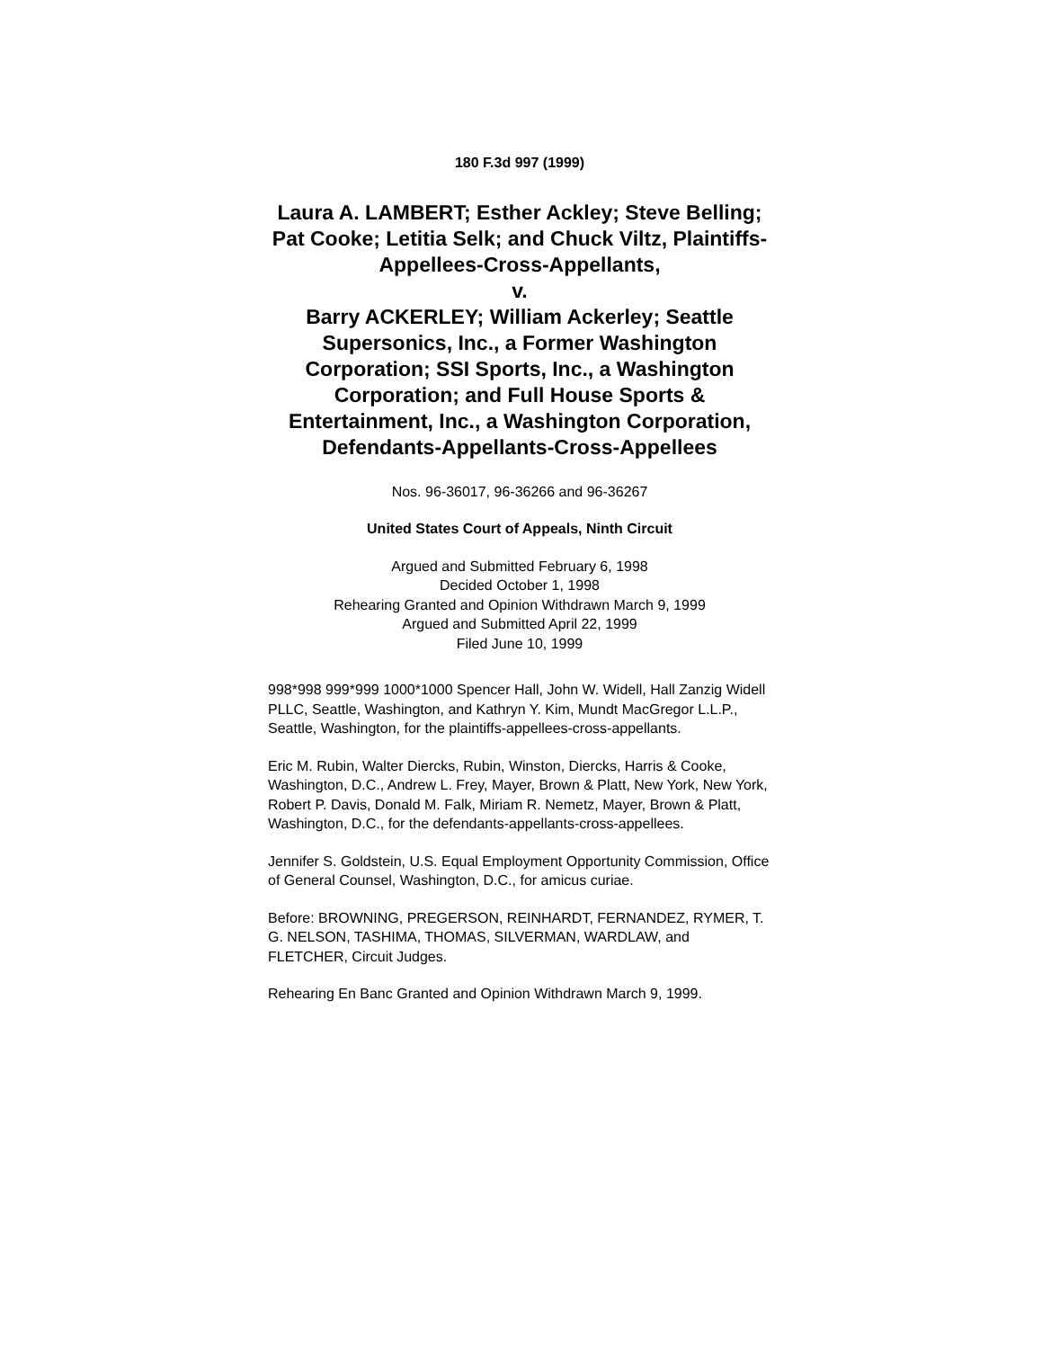180 F.3d 997 (1999)
Laura A. LAMBERT; Esther Ackley; Steve Belling; Pat Cooke; Letitia Selk; and Chuck Viltz, Plaintiffs-Appellees-Cross-Appellants,
v.
Barry ACKERLEY; William Ackerley; Seattle Supersonics, Inc., a Former Washington Corporation; SSI Sports, Inc., a Washington Corporation; and Full House Sports & Entertainment, Inc., a Washington Corporation, Defendants-Appellants-Cross-Appellees
Nos. 96-36017, 96-36266 and 96-36267
United States Court of Appeals, Ninth Circuit
Argued and Submitted February 6, 1998
Decided October 1, 1998
Rehearing Granted and Opinion Withdrawn March 9, 1999
Argued and Submitted April 22, 1999
Filed June 10, 1999
998*998 999*999 1000*1000 Spencer Hall, John W. Widell, Hall Zanzig Widell PLLC, Seattle, Washington, and Kathryn Y. Kim, Mundt MacGregor L.L.P., Seattle, Washington, for the plaintiffs-appellees-cross-appellants.
Eric M. Rubin, Walter Diercks, Rubin, Winston, Diercks, Harris & Cooke, Washington, D.C., Andrew L. Frey, Mayer, Brown & Platt, New York, New York, Robert P. Davis, Donald M. Falk, Miriam R. Nemetz, Mayer, Brown & Platt, Washington, D.C., for the defendants-appellants-cross-appellees.
Jennifer S. Goldstein, U.S. Equal Employment Opportunity Commission, Office of General Counsel, Washington, D.C., for amicus curiae.
Before: BROWNING, PREGERSON, REINHARDT, FERNANDEZ, RYMER, T. G. NELSON, TASHIMA, THOMAS, SILVERMAN, WARDLAW, and FLETCHER, Circuit Judges.
Rehearing En Banc Granted and Opinion Withdrawn March 9, 1999.